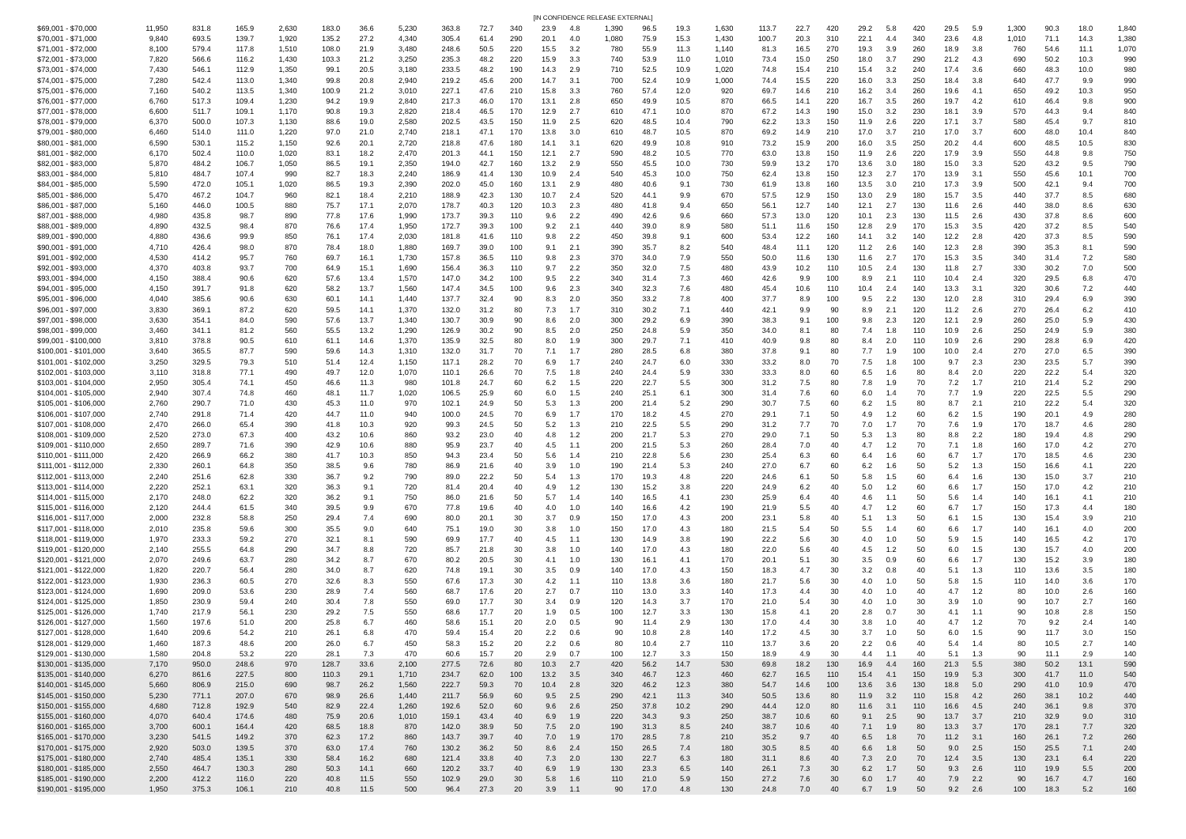[IN CONFIDENCE RELEASE EXTERNAL]
| $69,001 - $70,000 | 11,950 | 831.8 | 165.9 | 2,630 | 183.0 | 36.6 | 5,230 | 363.8 | 72.7 | 340 | 23.9 | 4.8 | 1,390 | 96.5 | 19.3 | 1,630 | 113.7 | 22.7 | 420 | 29.2 | 5.8 | 420 | 29.5 | 5.9 | 1,300 | 90.3 | 18.0 | 1,840 |
| $70,001 - $71,000 | 9,840 | 693.5 | 139.7 | 1,920 | 135.2 | 27.2 | 4,340 | 305.4 | 61.4 | 290 | 20.1 | 4.0 | 1,080 | 75.9 | 15.3 | 1,430 | 100.7 | 20.3 | 310 | 22.1 | 4.4 | 340 | 23.6 | 4.8 | 1,010 | 71.1 | 14.3 | 1,380 |
| $71,001 - $72,000 | 8,100 | 579.4 | 117.8 | 1,510 | 108.0 | 21.9 | 3,480 | 248.6 | 50.5 | 220 | 15.5 | 3.2 | 780 | 55.9 | 11.3 | 1,140 | 81.3 | 16.5 | 270 | 19.3 | 3.9 | 260 | 18.9 | 3.8 | 760 | 54.6 | 11.1 | 1,070 |
| $72,001 - $73,000 | 7,820 | 566.6 | 116.2 | 1,430 | 103.3 | 21.2 | 3,250 | 235.3 | 48.2 | 220 | 15.9 | 3.3 | 740 | 53.9 | 11.0 | 1,010 | 73.4 | 15.0 | 250 | 18.0 | 3.7 | 290 | 21.2 | 4.3 | 690 | 50.2 | 10.3 | 990 |
| $73,001 - $74,000 | 7,430 | 546.1 | 112.9 | 1,350 | 99.1 | 20.5 | 3,180 | 233.5 | 48.2 | 190 | 14.3 | 2.9 | 710 | 52.5 | 10.9 | 1,020 | 74.8 | 15.4 | 210 | 15.4 | 3.2 | 240 | 17.4 | 3.6 | 660 | 48.3 | 10.0 | 980 |
| $74,001 - $75,000 | 7,280 | 542.4 | 113.0 | 1,340 | 99.8 | 20.8 | 2,940 | 219.2 | 45.6 | 200 | 14.7 | 3.1 | 700 | 52.4 | 10.9 | 1,000 | 74.4 | 15.5 | 220 | 16.0 | 3.3 | 250 | 18.4 | 3.8 | 640 | 47.7 | 9.9 | 990 |
| $75,001 - $76,000 | 7,160 | 540.2 | 113.5 | 1,340 | 100.9 | 21.2 | 3,010 | 227.1 | 47.6 | 210 | 15.8 | 3.3 | 760 | 57.4 | 12.0 | 920 | 69.7 | 14.6 | 210 | 16.2 | 3.4 | 260 | 19.6 | 4.1 | 650 | 49.2 | 10.3 | 950 |
| $76,001 - $77,000 | 6,760 | 517.3 | 109.4 | 1,230 | 94.2 | 19.9 | 2,840 | 217.3 | 46.0 | 170 | 13.1 | 2.8 | 650 | 49.9 | 10.5 | 870 | 66.5 | 14.1 | 220 | 16.7 | 3.5 | 260 | 19.7 | 4.2 | 610 | 46.4 | 9.8 | 900 |
| $77,001 - $78,000 | 6,600 | 511.7 | 109.1 | 1,170 | 90.8 | 19.3 | 2,820 | 218.4 | 46.5 | 170 | 12.9 | 2.7 | 610 | 47.1 | 10.0 | 870 | 67.2 | 14.3 | 190 | 15.0 | 3.2 | 230 | 18.1 | 3.9 | 570 | 44.3 | 9.4 | 840 |
| $78,001 - $79,000 | 6,370 | 500.0 | 107.3 | 1,130 | 88.6 | 19.0 | 2,580 | 202.5 | 43.5 | 150 | 11.9 | 2.5 | 620 | 48.5 | 10.4 | 790 | 62.2 | 13.3 | 150 | 11.9 | 2.6 | 220 | 17.1 | 3.7 | 580 | 45.4 | 9.7 | 810 |
| $79,001 - $80,000 | 6,460 | 514.0 | 111.0 | 1,220 | 97.0 | 21.0 | 2,740 | 218.1 | 47.1 | 170 | 13.8 | 3.0 | 610 | 48.7 | 10.5 | 870 | 69.2 | 14.9 | 210 | 17.0 | 3.7 | 210 | 17.0 | 3.7 | 600 | 48.0 | 10.4 | 840 |
| $80,001 - $81,000 | 6,590 | 530.1 | 115.2 | 1,150 | 92.6 | 20.1 | 2,720 | 218.8 | 47.6 | 180 | 14.1 | 3.1 | 620 | 49.9 | 10.8 | 910 | 73.2 | 15.9 | 200 | 16.0 | 3.5 | 250 | 20.2 | 4.4 | 600 | 48.5 | 10.5 | 830 |
| $81,001 - $82,000 | 6,170 | 502.4 | 110.0 | 1,020 | 83.1 | 18.2 | 2,470 | 201.3 | 44.1 | 150 | 12.1 | 2.7 | 590 | 48.2 | 10.5 | 770 | 63.0 | 13.8 | 150 | 11.9 | 2.6 | 220 | 17.9 | 3.9 | 550 | 44.8 | 9.8 | 750 |
| $82,001 - $83,000 | 5,870 | 484.2 | 106.7 | 1,050 | 86.5 | 19.1 | 2,350 | 194.0 | 42.7 | 160 | 13.2 | 2.9 | 550 | 45.5 | 10.0 | 730 | 59.9 | 13.2 | 170 | 13.6 | 3.0 | 180 | 15.0 | 3.3 | 520 | 43.2 | 9.5 | 790 |
| $83,001 - $84,000 | 5,810 | 484.7 | 107.4 | 990 | 82.7 | 18.3 | 2,240 | 186.9 | 41.4 | 130 | 10.9 | 2.4 | 540 | 45.3 | 10.0 | 750 | 62.4 | 13.8 | 150 | 12.3 | 2.7 | 170 | 13.9 | 3.1 | 550 | 45.6 | 10.1 | 700 |
| $84,001 - $85,000 | 5,590 | 472.0 | 105.1 | 1,020 | 86.5 | 19.3 | 2,390 | 202.0 | 45.0 | 160 | 13.1 | 2.9 | 480 | 40.6 | 9.1 | 730 | 61.9 | 13.8 | 160 | 13.5 | 3.0 | 210 | 17.3 | 3.9 | 500 | 42.1 | 9.4 | 700 |
| $85,001 - $86,000 | 5,470 | 467.2 | 104.7 | 960 | 82.1 | 18.4 | 2,210 | 188.9 | 42.3 | 130 | 10.7 | 2.4 | 520 | 44.1 | 9.9 | 670 | 57.5 | 12.9 | 150 | 13.0 | 2.9 | 180 | 15.7 | 3.5 | 440 | 37.7 | 8.5 | 680 |
| $86,001 - $87,000 | 5,160 | 446.0 | 100.5 | 880 | 75.7 | 17.1 | 2,070 | 178.7 | 40.3 | 120 | 10.3 | 2.3 | 480 | 41.8 | 9.4 | 650 | 56.1 | 12.7 | 140 | 12.1 | 2.7 | 130 | 11.6 | 2.6 | 440 | 38.0 | 8.6 | 630 |
| $87,001 - $88,000 | 4,980 | 435.8 | 98.7 | 890 | 77.8 | 17.6 | 1,990 | 173.7 | 39.3 | 110 | 9.6 | 2.2 | 490 | 42.6 | 9.6 | 660 | 57.3 | 13.0 | 120 | 10.1 | 2.3 | 130 | 11.5 | 2.6 | 430 | 37.8 | 8.6 | 600 |
| $88,001 - $89,000 | 4,890 | 432.5 | 98.4 | 870 | 76.6 | 17.4 | 1,950 | 172.7 | 39.3 | 100 | 9.2 | 2.1 | 440 | 39.0 | 8.9 | 580 | 51.1 | 11.6 | 150 | 12.8 | 2.9 | 170 | 15.3 | 3.5 | 420 | 37.2 | 8.5 | 540 |
| $89,001 - $90,000 | 4,880 | 436.6 | 99.9 | 850 | 76.1 | 17.4 | 2,030 | 181.8 | 41.6 | 110 | 9.8 | 2.2 | 450 | 39.8 | 9.1 | 600 | 53.4 | 12.2 | 160 | 14.1 | 3.2 | 140 | 12.2 | 2.8 | 420 | 37.3 | 8.5 | 590 |
| $90,001 - $91,000 | 4,710 | 426.4 | 98.0 | 870 | 78.4 | 18.0 | 1,880 | 169.7 | 39.0 | 100 | 9.1 | 2.1 | 390 | 35.7 | 8.2 | 540 | 48.4 | 11.1 | 120 | 11.2 | 2.6 | 140 | 12.3 | 2.8 | 390 | 35.3 | 8.1 | 590 |
| $91,001 - $92,000 | 4,530 | 414.2 | 95.7 | 760 | 69.7 | 16.1 | 1,730 | 157.8 | 36.5 | 110 | 9.8 | 2.3 | 370 | 34.0 | 7.9 | 550 | 50.0 | 11.6 | 130 | 11.6 | 2.7 | 170 | 15.3 | 3.5 | 340 | 31.4 | 7.2 | 580 |
| $92,001 - $93,000 | 4,370 | 403.8 | 93.7 | 700 | 64.9 | 15.1 | 1,690 | 156.4 | 36.3 | 110 | 9.7 | 2.2 | 350 | 32.0 | 7.5 | 480 | 43.9 | 10.2 | 110 | 10.5 | 2.4 | 130 | 11.8 | 2.7 | 330 | 30.2 | 7.0 | 500 |
| $93,001 - $94,000 | 4,150 | 388.4 | 90.6 | 620 | 57.6 | 13.4 | 1,570 | 147.0 | 34.2 | 100 | 9.5 | 2.2 | 340 | 31.4 | 7.3 | 460 | 42.6 | 9.9 | 100 | 8.9 | 2.1 | 110 | 10.4 | 2.4 | 320 | 29.5 | 6.8 | 470 |
| $94,001 - $95,000 | 4,150 | 391.7 | 91.8 | 620 | 58.2 | 13.7 | 1,560 | 147.4 | 34.5 | 100 | 9.6 | 2.3 | 340 | 32.3 | 7.6 | 480 | 45.4 | 10.6 | 110 | 10.4 | 2.4 | 140 | 13.3 | 3.1 | 320 | 30.6 | 7.2 | 440 |
| $95,001 - $96,000 | 4,040 | 385.6 | 90.6 | 630 | 60.1 | 14.1 | 1,440 | 137.7 | 32.4 | 90 | 8.3 | 2.0 | 350 | 33.2 | 7.8 | 400 | 37.7 | 8.9 | 100 | 9.5 | 2.2 | 130 | 12.0 | 2.8 | 310 | 29.4 | 6.9 | 390 |
| $96,001 - $97,000 | 3,830 | 369.1 | 87.2 | 620 | 59.5 | 14.1 | 1,370 | 132.0 | 31.2 | 80 | 7.3 | 1.7 | 310 | 30.2 | 7.1 | 440 | 42.1 | 9.9 | 90 | 8.9 | 2.1 | 120 | 11.2 | 2.6 | 270 | 26.4 | 6.2 | 410 |
| $97,001 - $98,000 | 3,630 | 354.1 | 84.0 | 590 | 57.6 | 13.7 | 1,340 | 130.7 | 30.9 | 90 | 8.6 | 2.0 | 300 | 29.2 | 6.9 | 390 | 38.3 | 9.1 | 100 | 9.8 | 2.3 | 120 | 12.1 | 2.9 | 260 | 25.0 | 5.9 | 430 |
| $98,001 - $99,000 | 3,460 | 341.1 | 81.2 | 560 | 55.5 | 13.2 | 1,290 | 126.9 | 30.2 | 90 | 8.5 | 2.0 | 250 | 24.8 | 5.9 | 350 | 34.0 | 8.1 | 80 | 7.4 | 1.8 | 110 | 10.9 | 2.6 | 250 | 24.9 | 5.9 | 380 |
| $99,001 - $100,000 | 3,810 | 378.8 | 90.5 | 610 | 61.1 | 14.6 | 1,370 | 135.9 | 32.5 | 80 | 8.0 | 1.9 | 300 | 29.7 | 7.1 | 410 | 40.9 | 9.8 | 80 | 8.4 | 2.0 | 110 | 10.9 | 2.6 | 290 | 28.8 | 6.9 | 420 |
| $100,001 - $101,000 | 3,640 | 365.5 | 87.7 | 590 | 59.6 | 14.3 | 1,310 | 132.0 | 31.7 | 70 | 7.1 | 1.7 | 280 | 28.5 | 6.8 | 380 | 37.8 | 9.1 | 80 | 7.7 | 1.9 | 100 | 10.0 | 2.4 | 270 | 27.0 | 6.5 | 390 |
| $101,001 - $102,000 | 3,250 | 329.5 | 79.3 | 510 | 51.4 | 12.4 | 1,150 | 117.1 | 28.2 | 70 | 6.9 | 1.7 | 240 | 24.7 | 6.0 | 330 | 33.2 | 8.0 | 70 | 7.5 | 1.8 | 100 | 9.7 | 2.3 | 230 | 23.5 | 5.7 | 390 |
| $102,001 - $103,000 | 3,110 | 318.8 | 77.1 | 490 | 49.7 | 12.0 | 1,070 | 110.1 | 26.6 | 70 | 7.5 | 1.8 | 240 | 24.4 | 5.9 | 330 | 33.3 | 8.0 | 60 | 6.5 | 1.6 | 80 | 8.4 | 2.0 | 220 | 22.2 | 5.4 | 320 |
| $103,001 - $104,000 | 2,950 | 305.4 | 74.1 | 450 | 46.6 | 11.3 | 980 | 101.8 | 24.7 | 60 | 6.2 | 1.5 | 220 | 22.7 | 5.5 | 300 | 31.2 | 7.5 | 80 | 7.8 | 1.9 | 70 | 7.2 | 1.7 | 210 | 21.4 | 5.2 | 290 |
| $104,001 - $105,000 | 2,940 | 307.4 | 74.8 | 460 | 48.1 | 11.7 | 1,020 | 106.5 | 25.9 | 60 | 6.0 | 1.5 | 240 | 25.1 | 6.1 | 300 | 31.4 | 7.6 | 60 | 6.0 | 1.4 | 70 | 7.7 | 1.9 | 220 | 22.5 | 5.5 | 290 |
| $105,001 - $106,000 | 2,760 | 290.7 | 71.0 | 430 | 45.3 | 11.0 | 970 | 102.1 | 24.9 | 50 | 5.3 | 1.3 | 200 | 21.4 | 5.2 | 290 | 30.7 | 7.5 | 60 | 6.2 | 1.5 | 80 | 8.7 | 2.1 | 210 | 22.2 | 5.4 | 320 |
| $106,001 - $107,000 | 2,740 | 291.8 | 71.4 | 420 | 44.7 | 11.0 | 940 | 100.0 | 24.5 | 70 | 6.9 | 1.7 | 170 | 18.2 | 4.5 | 270 | 29.1 | 7.1 | 50 | 4.9 | 1.2 | 60 | 6.2 | 1.5 | 190 | 20.1 | 4.9 | 280 |
| $107,001 - $108,000 | 2,470 | 266.0 | 65.4 | 390 | 41.8 | 10.3 | 920 | 99.3 | 24.5 | 50 | 5.2 | 1.3 | 210 | 22.5 | 5.5 | 290 | 31.2 | 7.7 | 70 | 7.0 | 1.7 | 70 | 7.6 | 1.9 | 170 | 18.7 | 4.6 | 280 |
| $108,001 - $109,000 | 2,520 | 273.0 | 67.3 | 400 | 43.2 | 10.6 | 860 | 93.2 | 23.0 | 40 | 4.8 | 1.2 | 200 | 21.7 | 5.3 | 270 | 29.0 | 7.1 | 50 | 5.3 | 1.3 | 80 | 8.8 | 2.2 | 180 | 19.4 | 4.8 | 290 |
| $109,001 - $110,000 | 2,650 | 289.7 | 71.6 | 390 | 42.9 | 10.6 | 880 | 95.9 | 23.7 | 40 | 4.5 | 1.1 | 200 | 21.5 | 5.3 | 260 | 28.4 | 7.0 | 40 | 4.7 | 1.2 | 70 | 7.1 | 1.8 | 160 | 17.0 | 4.2 | 270 |
| $110,001 - $111,000 | 2,420 | 266.9 | 66.2 | 380 | 41.7 | 10.3 | 850 | 94.3 | 23.4 | 50 | 5.6 | 1.4 | 210 | 22.8 | 5.6 | 230 | 25.4 | 6.3 | 60 | 6.4 | 1.6 | 60 | 6.7 | 1.7 | 170 | 18.5 | 4.6 | 230 |
| $111,001 - $112,000 | 2,330 | 260.1 | 64.8 | 350 | 38.5 | 9.6 | 780 | 86.9 | 21.6 | 40 | 3.9 | 1.0 | 190 | 21.4 | 5.3 | 240 | 27.0 | 6.7 | 60 | 6.2 | 1.6 | 50 | 5.2 | 1.3 | 150 | 16.6 | 4.1 | 220 |
| $112,001 - $113,000 | 2,240 | 251.6 | 62.8 | 330 | 36.7 | 9.2 | 790 | 89.0 | 22.2 | 50 | 5.4 | 1.3 | 170 | 19.3 | 4.8 | 220 | 24.6 | 6.1 | 50 | 5.8 | 1.5 | 60 | 6.4 | 1.6 | 130 | 15.0 | 3.7 | 210 |
| $113,001 - $114,000 | 2,220 | 252.1 | 63.1 | 320 | 36.3 | 9.1 | 720 | 81.4 | 20.4 | 40 | 4.9 | 1.2 | 130 | 15.2 | 3.8 | 220 | 24.9 | 6.2 | 40 | 5.0 | 1.2 | 60 | 6.6 | 1.7 | 150 | 17.0 | 4.2 | 210 |
| $114,001 - $115,000 | 2,170 | 248.0 | 62.2 | 320 | 36.2 | 9.1 | 750 | 86.0 | 21.6 | 50 | 5.7 | 1.4 | 140 | 16.5 | 4.1 | 230 | 25.9 | 6.4 | 40 | 4.6 | 1.1 | 50 | 5.6 | 1.4 | 140 | 16.1 | 4.1 | 210 |
| $115,001 - $116,000 | 2,120 | 244.4 | 61.5 | 340 | 39.5 | 9.9 | 670 | 77.8 | 19.6 | 40 | 4.0 | 1.0 | 140 | 16.6 | 4.2 | 190 | 21.9 | 5.5 | 40 | 4.7 | 1.2 | 60 | 6.7 | 1.7 | 150 | 17.3 | 4.4 | 180 |
| $116,001 - $117,000 | 2,000 | 232.8 | 58.8 | 250 | 29.4 | 7.4 | 690 | 80.0 | 20.1 | 30 | 3.7 | 0.9 | 150 | 17.0 | 4.3 | 200 | 23.1 | 5.8 | 40 | 5.1 | 1.3 | 50 | 6.1 | 1.5 | 130 | 15.4 | 3.9 | 210 |
| $117,001 - $118,000 | 2,010 | 235.8 | 59.6 | 300 | 35.5 | 9.0 | 640 | 75.1 | 19.0 | 30 | 3.8 | 1.0 | 150 | 17.0 | 4.3 | 180 | 21.5 | 5.4 | 50 | 5.5 | 1.4 | 60 | 6.6 | 1.7 | 140 | 16.1 | 4.0 | 200 |
| $118,001 - $119,000 | 1,970 | 233.3 | 59.2 | 270 | 32.1 | 8.1 | 590 | 69.9 | 17.7 | 40 | 4.5 | 1.1 | 130 | 14.9 | 3.8 | 190 | 22.2 | 5.6 | 30 | 4.0 | 1.0 | 50 | 5.9 | 1.5 | 140 | 16.5 | 4.2 | 170 |
| $119,001 - $120,000 | 2,140 | 255.5 | 64.8 | 290 | 34.7 | 8.8 | 720 | 85.7 | 21.8 | 30 | 3.8 | 1.0 | 140 | 17.0 | 4.3 | 180 | 22.0 | 5.6 | 40 | 4.5 | 1.2 | 50 | 6.0 | 1.5 | 130 | 15.7 | 4.0 | 200 |
| $120,001 - $121,000 | 2,070 | 249.6 | 63.7 | 280 | 34.2 | 8.7 | 670 | 80.2 | 20.5 | 30 | 4.1 | 1.0 | 130 | 16.1 | 4.1 | 170 | 20.1 | 5.1 | 30 | 3.5 | 0.9 | 60 | 6.6 | 1.7 | 130 | 15.2 | 3.9 | 180 |
| $121,001 - $122,000 | 1,820 | 220.7 | 56.4 | 280 | 34.0 | 8.7 | 620 | 74.8 | 19.1 | 30 | 3.5 | 0.9 | 140 | 17.0 | 4.3 | 150 | 18.3 | 4.7 | 30 | 3.2 | 0.8 | 40 | 5.1 | 1.3 | 110 | 13.6 | 3.5 | 180 |
| $122,001 - $123,000 | 1,930 | 236.3 | 60.5 | 270 | 32.6 | 8.3 | 550 | 67.6 | 17.3 | 30 | 4.2 | 1.1 | 110 | 13.8 | 3.6 | 180 | 21.7 | 5.6 | 30 | 4.0 | 1.0 | 50 | 5.8 | 1.5 | 110 | 14.0 | 3.6 | 170 |
| $123,001 - $124,000 | 1,690 | 209.0 | 53.6 | 230 | 28.9 | 7.4 | 560 | 68.7 | 17.6 | 20 | 2.7 | 0.7 | 110 | 13.0 | 3.3 | 140 | 17.3 | 4.4 | 30 | 4.0 | 1.0 | 40 | 4.7 | 1.2 | 80 | 10.0 | 2.6 | 160 |
| $124,001 - $125,000 | 1,850 | 230.9 | 59.4 | 240 | 30.4 | 7.8 | 550 | 69.0 | 17.7 | 30 | 3.4 | 0.9 | 120 | 14.3 | 3.7 | 170 | 21.0 | 5.4 | 30 | 4.0 | 1.0 | 30 | 3.9 | 1.0 | 90 | 10.7 | 2.7 | 160 |
| $125,001 - $126,000 | 1,740 | 217.9 | 56.1 | 230 | 29.2 | 7.5 | 550 | 68.6 | 17.7 | 20 | 1.9 | 0.5 | 100 | 12.7 | 3.3 | 130 | 15.8 | 4.1 | 20 | 2.8 | 0.7 | 30 | 4.1 | 1.1 | 90 | 10.8 | 2.8 | 150 |
| $126,001 - $127,000 | 1,560 | 197.6 | 51.0 | 200 | 25.8 | 6.7 | 460 | 58.6 | 15.1 | 20 | 2.0 | 0.5 | 90 | 11.4 | 2.9 | 130 | 17.0 | 4.4 | 30 | 3.8 | 1.0 | 40 | 4.7 | 1.2 | 70 | 9.2 | 2.4 | 140 |
| $127,001 - $128,000 | 1,640 | 209.6 | 54.2 | 210 | 26.1 | 6.8 | 470 | 59.4 | 15.4 | 20 | 2.2 | 0.6 | 90 | 10.8 | 2.8 | 140 | 17.2 | 4.5 | 30 | 3.7 | 1.0 | 50 | 6.0 | 1.5 | 90 | 11.7 | 3.0 | 150 |
| $128,001 - $129,000 | 1,460 | 187.3 | 48.6 | 200 | 26.0 | 6.7 | 450 | 58.3 | 15.2 | 20 | 2.2 | 0.6 | 80 | 10.4 | 2.7 | 110 | 13.7 | 3.6 | 20 | 2.2 | 0.6 | 40 | 5.4 | 1.4 | 80 | 10.5 | 2.7 | 140 |
| $129,001 - $130,000 | 1,580 | 204.8 | 53.2 | 220 | 28.1 | 7.3 | 470 | 60.6 | 15.7 | 20 | 2.9 | 0.7 | 100 | 12.7 | 3.3 | 150 | 18.9 | 4.9 | 30 | 4.4 | 1.1 | 40 | 5.1 | 1.3 | 90 | 11.1 | 2.9 | 140 |
| $130,001 - $135,000 | 7,170 | 950.0 | 248.6 | 970 | 128.7 | 33.6 | 2,100 | 277.5 | 72.6 | 80 | 10.3 | 2.7 | 420 | 56.2 | 14.7 | 530 | 69.8 | 18.2 | 130 | 16.9 | 4.4 | 160 | 21.3 | 5.5 | 380 | 50.2 | 13.1 | 590 |
| $135,001 - $140,000 | 6,270 | 861.6 | 227.5 | 800 | 110.3 | 29.1 | 1,710 | 234.7 | 62.0 | 100 | 13.2 | 3.5 | 340 | 46.7 | 12.3 | 460 | 62.7 | 16.5 | 110 | 15.4 | 4.1 | 150 | 19.9 | 5.3 | 300 | 41.7 | 11.0 | 540 |
| $140,001 - $145,000 | 5,660 | 806.9 | 215.0 | 690 | 98.7 | 26.2 | 1,560 | 222.7 | 59.3 | 70 | 10.4 | 2.8 | 320 | 46.2 | 12.3 | 380 | 54.7 | 14.6 | 100 | 13.6 | 3.6 | 130 | 18.8 | 5.0 | 290 | 41.0 | 10.9 | 470 |
| $145,001 - $150,000 | 5,230 | 771.1 | 207.0 | 670 | 98.9 | 26.6 | 1,440 | 211.7 | 56.9 | 60 | 9.5 | 2.5 | 290 | 42.1 | 11.3 | 340 | 50.5 | 13.6 | 80 | 11.9 | 3.2 | 110 | 15.8 | 4.2 | 260 | 38.1 | 10.2 | 440 |
| $150,001 - $155,000 | 4,680 | 712.8 | 192.9 | 540 | 82.9 | 22.4 | 1,260 | 192.6 | 52.0 | 60 | 9.6 | 2.6 | 250 | 37.8 | 10.2 | 290 | 44.4 | 12.0 | 80 | 11.6 | 3.1 | 110 | 16.6 | 4.5 | 240 | 36.1 | 9.8 | 370 |
| $155,001 - $160,000 | 4,070 | 640.4 | 174.6 | 480 | 75.9 | 20.6 | 1,010 | 159.1 | 43.4 | 40 | 6.9 | 1.9 | 220 | 34.3 | 9.3 | 250 | 38.7 | 10.6 | 60 | 9.1 | 2.5 | 90 | 13.7 | 3.7 | 210 | 32.9 | 9.0 | 310 |
| $160,001 - $165,000 | 3,700 | 600.1 | 164.4 | 420 | 68.5 | 18.8 | 870 | 142.0 | 38.9 | 50 | 7.5 | 2.0 | 190 | 31.3 | 8.5 | 240 | 38.7 | 10.6 | 40 | 7.1 | 1.9 | 80 | 13.3 | 3.7 | 170 | 28.1 | 7.7 | 320 |
| $165,001 - $170,000 | 3,230 | 541.5 | 149.2 | 370 | 62.3 | 17.2 | 860 | 143.7 | 39.7 | 40 | 7.0 | 1.9 | 170 | 28.5 | 7.8 | 210 | 35.2 | 9.7 | 40 | 6.5 | 1.8 | 70 | 11.2 | 3.1 | 160 | 26.1 | 7.2 | 260 |
| $170,001 - $175,000 | 2,920 | 503.0 | 139.5 | 370 | 63.0 | 17.4 | 760 | 130.2 | 36.2 | 50 | 8.6 | 2.4 | 150 | 26.5 | 7.4 | 180 | 30.5 | 8.5 | 40 | 6.6 | 1.8 | 50 | 9.0 | 2.5 | 150 | 25.5 | 7.1 | 240 |
| $175,001 - $180,000 | 2,740 | 485.4 | 135.1 | 330 | 58.4 | 16.2 | 680 | 121.4 | 33.8 | 40 | 7.3 | 2.0 | 130 | 22.7 | 6.3 | 180 | 31.1 | 8.6 | 40 | 7.3 | 2.0 | 70 | 12.4 | 3.5 | 130 | 23.1 | 6.4 | 220 |
| $180,001 - $185,000 | 2,550 | 464.7 | 130.3 | 280 | 50.3 | 14.1 | 660 | 120.2 | 33.7 | 40 | 6.9 | 1.9 | 130 | 23.3 | 6.5 | 140 | 26.1 | 7.3 | 30 | 6.2 | 1.7 | 50 | 9.3 | 2.6 | 110 | 19.9 | 5.5 | 200 |
| $185,001 - $190,000 | 2,200 | 412.2 | 116.0 | 220 | 40.8 | 11.5 | 550 | 102.9 | 29.0 | 30 | 5.8 | 1.6 | 110 | 21.0 | 5.9 | 150 | 27.2 | 7.6 | 30 | 6.0 | 1.7 | 40 | 7.9 | 2.2 | 90 | 16.7 | 4.7 | 160 |
| $190,001 - $195,000 | 1,950 | 375.3 | 106.1 | 210 | 40.8 | 11.5 | 500 | 96.4 | 27.3 | 20 | 3.9 | 1.1 | 90 | 17.0 | 4.8 | 130 | 24.8 | 7.0 | 40 | 6.7 | 1.9 | 50 | 9.2 | 2.6 | 100 | 18.3 | 5.2 | 160 |